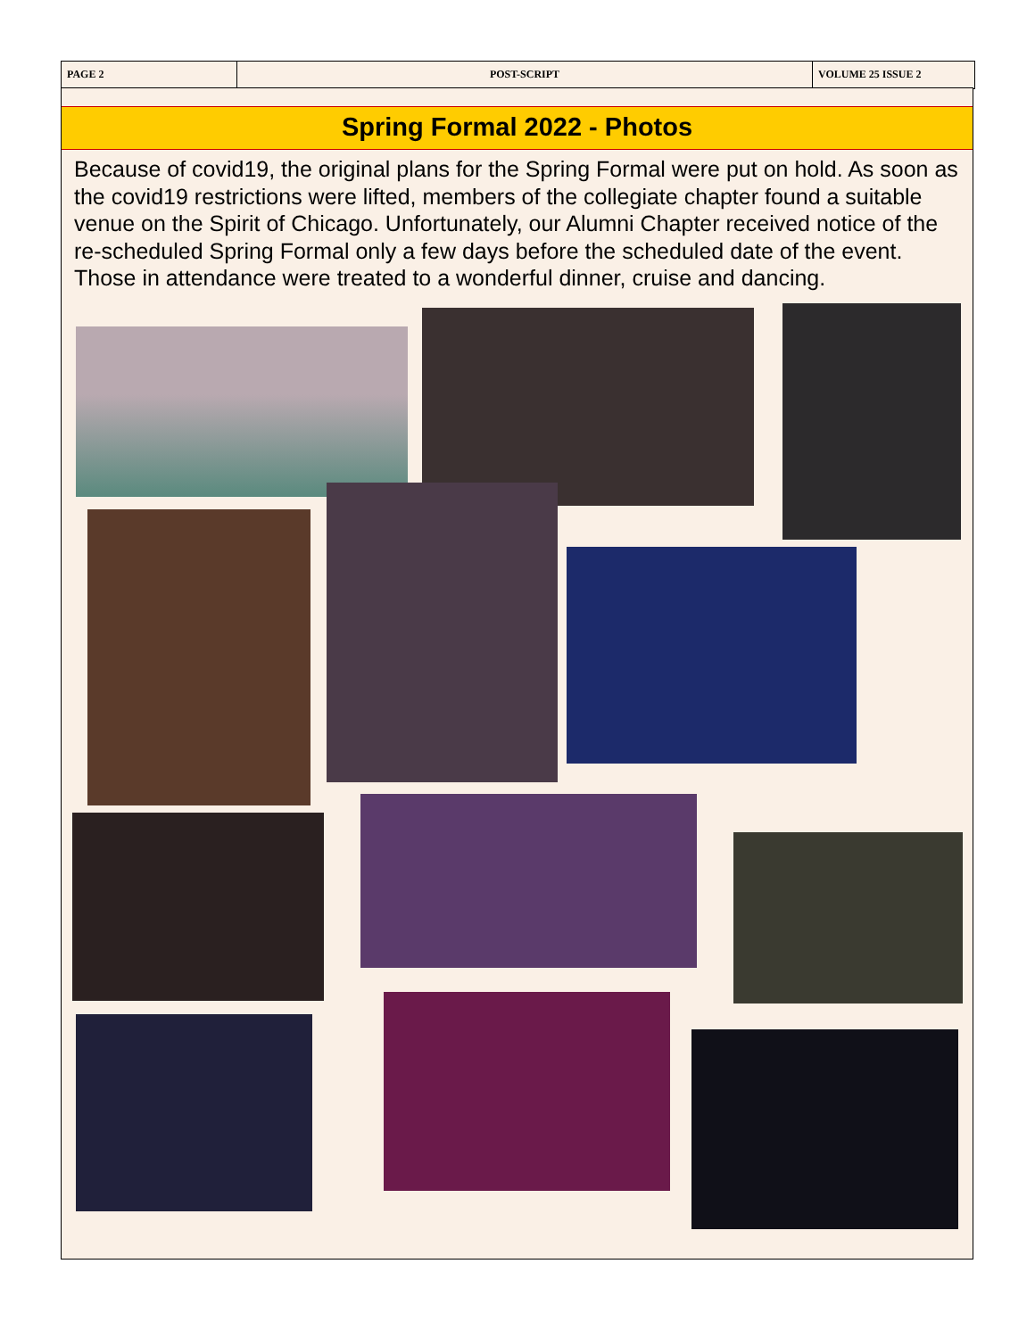PAGE 2 POST-SCRIPT VOLUME 25 ISSUE 2
Spring Formal 2022 - Photos
Because of covid19, the original plans for the Spring Formal were put on hold. As soon as the covid19 restrictions were lifted, members of the collegiate chapter found a suitable venue on the Spirit of Chicago. Unfortunately, our Alumni Chapter received notice of the re-scheduled Spring Formal only a few days before the scheduled date of the event. Those in attendance were treated to a wonderful dinner, cruise and dancing.